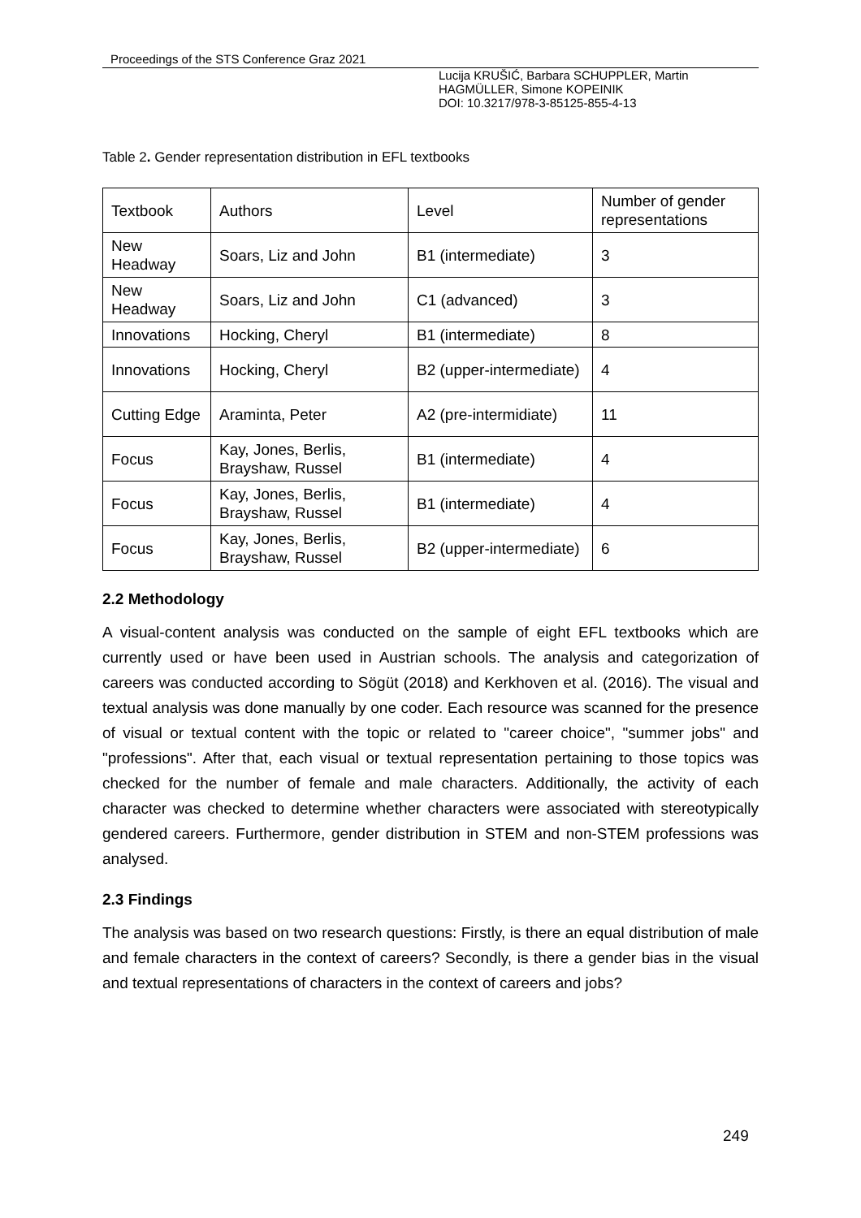Proceedings of the STS Conference Graz 2021
Lucija KRUŠIĆ, Barbara SCHUPPLER, Martin
HAGMÜLLER, Simone KOPEINIK
DOI: 10.3217/978-3-85125-855-4-13
Table 2. Gender representation distribution in EFL textbooks
| Textbook | Authors | Level | Number of gender representations |
| New Headway | Soars, Liz and John | B1 (intermediate) | 3 |
| New Headway | Soars, Liz and John | C1 (advanced) | 3 |
| Innovations | Hocking, Cheryl | B1 (intermediate) | 8 |
| Innovations | Hocking, Cheryl | B2 (upper-intermediate) | 4 |
| Cutting Edge | Araminta, Peter | A2 (pre-intermidiate) | 11 |
| Focus | Kay, Jones, Berlis, Brayshaw, Russel | B1 (intermediate) | 4 |
| Focus | Kay, Jones, Berlis, Brayshaw, Russel | B1 (intermediate) | 4 |
| Focus | Kay, Jones, Berlis, Brayshaw, Russel | B2 (upper-intermediate) | 6 |
2.2 Methodology
A visual-content analysis was conducted on the sample of eight EFL textbooks which are currently used or have been used in Austrian schools. The analysis and categorization of careers was conducted according to Sögüt (2018) and Kerkhoven et al. (2016). The visual and textual analysis was done manually by one coder. Each resource was scanned for the presence of visual or textual content with the topic or related to "career choice", "summer jobs" and "professions". After that, each visual or textual representation pertaining to those topics was checked for the number of female and male characters. Additionally, the activity of each character was checked to determine whether characters were associated with stereotypically gendered careers. Furthermore, gender distribution in STEM and non-STEM professions was analysed.
2.3 Findings
The analysis was based on two research questions: Firstly, is there an equal distribution of male and female characters in the context of careers? Secondly, is there a gender bias in the visual and textual representations of characters in the context of careers and jobs?
249